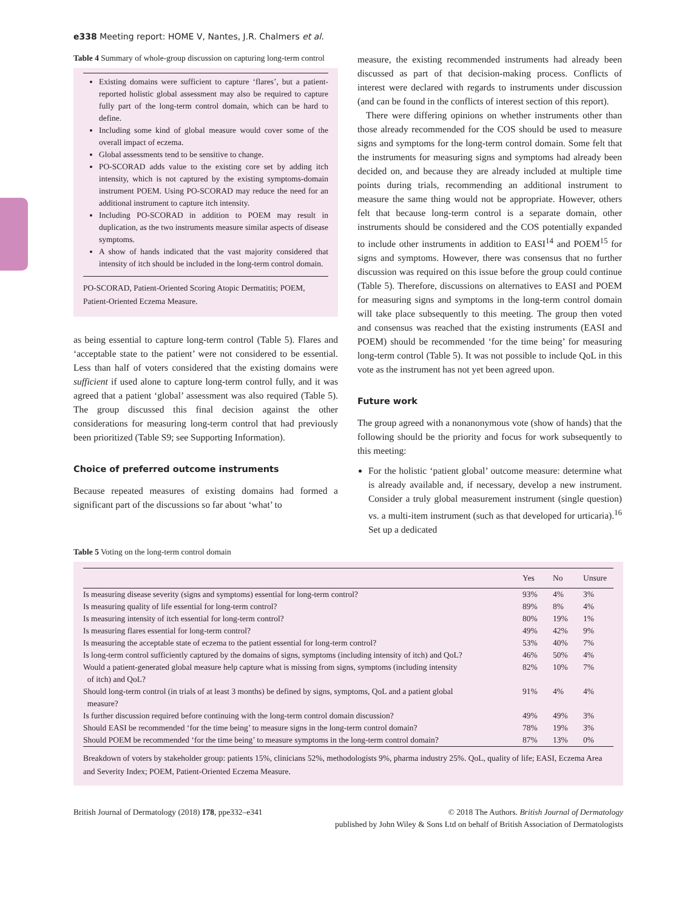e338 Meeting report: HOME V, Nantes, J.R. Chalmers et al.
Table 4 Summary of whole-group discussion on capturing long-term control
Existing domains were sufficient to capture ‘flares’, but a patient-reported holistic global assessment may also be required to capture fully part of the long-term control domain, which can be hard to define.
Including some kind of global measure would cover some of the overall impact of eczema.
Global assessments tend to be sensitive to change.
PO-SCORAD adds value to the existing core set by adding itch intensity, which is not captured by the existing symptoms-domain instrument POEM. Using PO-SCORAD may reduce the need for an additional instrument to capture itch intensity.
Including PO-SCORAD in addition to POEM may result in duplication, as the two instruments measure similar aspects of disease symptoms.
A show of hands indicated that the vast majority considered that intensity of itch should be included in the long-term control domain.
PO-SCORAD, Patient-Oriented Scoring Atopic Dermatitis; POEM, Patient-Oriented Eczema Measure.
as being essential to capture long-term control (Table 5). Flares and ‘acceptable state to the patient’ were not considered to be essential. Less than half of voters considered that the existing domains were sufficient if used alone to capture long-term control fully, and it was agreed that a patient ‘global’ assessment was also required (Table 5). The group discussed this final decision against the other considerations for measuring long-term control that had previously been prioritized (Table S9; see Supporting Information).
Choice of preferred outcome instruments
Because repeated measures of existing domains had formed a significant part of the discussions so far about ‘what’ to
measure, the existing recommended instruments had already been discussed as part of that decision-making process. Conflicts of interest were declared with regards to instruments under discussion (and can be found in the conflicts of interest section of this report).
There were differing opinions on whether instruments other than those already recommended for the COS should be used to measure signs and symptoms for the long-term control domain. Some felt that the instruments for measuring signs and symptoms had already been decided on, and because they are already included at multiple time points during trials, recommending an additional instrument to measure the same thing would not be appropriate. However, others felt that because long-term control is a separate domain, other instruments should be considered and the COS potentially expanded to include other instruments in addition to EASI<sup>14</sup> and POEM<sup>15</sup> for signs and symptoms. However, there was consensus that no further discussion was required on this issue before the group could continue (Table 5). Therefore, discussions on alternatives to EASI and POEM for measuring signs and symptoms in the long-term control domain will take place subsequently to this meeting. The group then voted and consensus was reached that the existing instruments (EASI and POEM) should be recommended ‘for the time being’ for measuring long-term control (Table 5). It was not possible to include QoL in this vote as the instrument has not yet been agreed upon.
Future work
The group agreed with a nonanonymous vote (show of hands) that the following should be the priority and focus for work subsequently to this meeting:
For the holistic ‘patient global’ outcome measure: determine what is already available and, if necessary, develop a new instrument. Consider a truly global measurement instrument (single question) vs. a multi-item instrument (such as that developed for urticaria).<sup>16</sup> Set up a dedicated
Table 5 Voting on the long-term control domain
| | Yes | No | Unsure |
| --- | --- | --- | --- |
| Is measuring disease severity (signs and symptoms) essential for long-term control? | 93% | 4% | 3% |
| Is measuring quality of life essential for long-term control? | 89% | 8% | 4% |
| Is measuring intensity of itch essential for long-term control? | 80% | 19% | 1% |
| Is measuring flares essential for long-term control? | 49% | 42% | 9% |
| Is measuring the acceptable state of eczema to the patient essential for long-term control? | 53% | 40% | 7% |
| Is long-term control sufficiently captured by the domains of signs, symptoms (including intensity of itch) and QoL? | 46% | 50% | 4% |
| Would a patient-generated global measure help capture what is missing from signs, symptoms (including intensity of itch) and QoL? | 82% | 10% | 7% |
| Should long-term control (in trials of at least 3 months) be defined by signs, symptoms, QoL and a patient global measure? | 91% | 4% | 4% |
| Is further discussion required before continuing with the long-term control domain discussion? | 49% | 49% | 3% |
| Should EASI be recommended ‘for the time being’ to measure signs in the long-term control domain? | 78% | 19% | 3% |
| Should POEM be recommended ‘for the time being’ to measure symptoms in the long-term control domain? | 87% | 13% | 0% |
Breakdown of voters by stakeholder group: patients 15%, clinicians 52%, methodologists 9%, pharma industry 25%. QoL, quality of life; EASI, Eczema Area and Severity Index; POEM, Patient-Oriented Eczema Measure.
British Journal of Dermatology (2018) 178, ppe332–e341
© 2018 The Authors. British Journal of Dermatology
published by John Wiley & Sons Ltd on behalf of British Association of Dermatologists